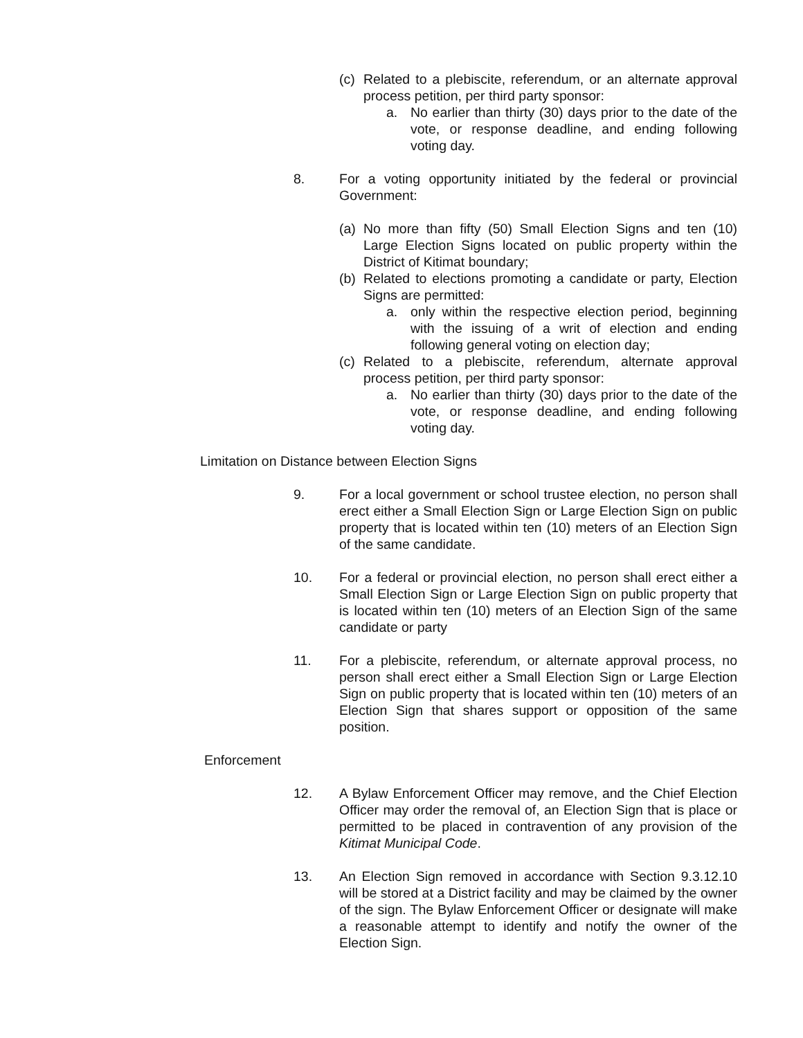(c) Related to a plebiscite, referendum, or an alternate approval process petition, per third party sponsor:
a. No earlier than thirty (30) days prior to the date of the vote, or response deadline, and ending following voting day.
8. For a voting opportunity initiated by the federal or provincial Government:
(a) No more than fifty (50) Small Election Signs and ten (10) Large Election Signs located on public property within the District of Kitimat boundary;
(b) Related to elections promoting a candidate or party, Election Signs are permitted:
a. only within the respective election period, beginning with the issuing of a writ of election and ending following general voting on election day;
(c) Related to a plebiscite, referendum, alternate approval process petition, per third party sponsor:
a. No earlier than thirty (30) days prior to the date of the vote, or response deadline, and ending following voting day.
Limitation on Distance between Election Signs
9. For a local government or school trustee election, no person shall erect either a Small Election Sign or Large Election Sign on public property that is located within ten (10) meters of an Election Sign of the same candidate.
10. For a federal or provincial election, no person shall erect either a Small Election Sign or Large Election Sign on public property that is located within ten (10) meters of an Election Sign of the same candidate or party
11. For a plebiscite, referendum, or alternate approval process, no person shall erect either a Small Election Sign or Large Election Sign on public property that is located within ten (10) meters of an Election Sign that shares support or opposition of the same position.
Enforcement
12. A Bylaw Enforcement Officer may remove, and the Chief Election Officer may order the removal of, an Election Sign that is place or permitted to be placed in contravention of any provision of the Kitimat Municipal Code.
13. An Election Sign removed in accordance with Section 9.3.12.10 will be stored at a District facility and may be claimed by the owner of the sign. The Bylaw Enforcement Officer or designate will make a reasonable attempt to identify and notify the owner of the Election Sign.